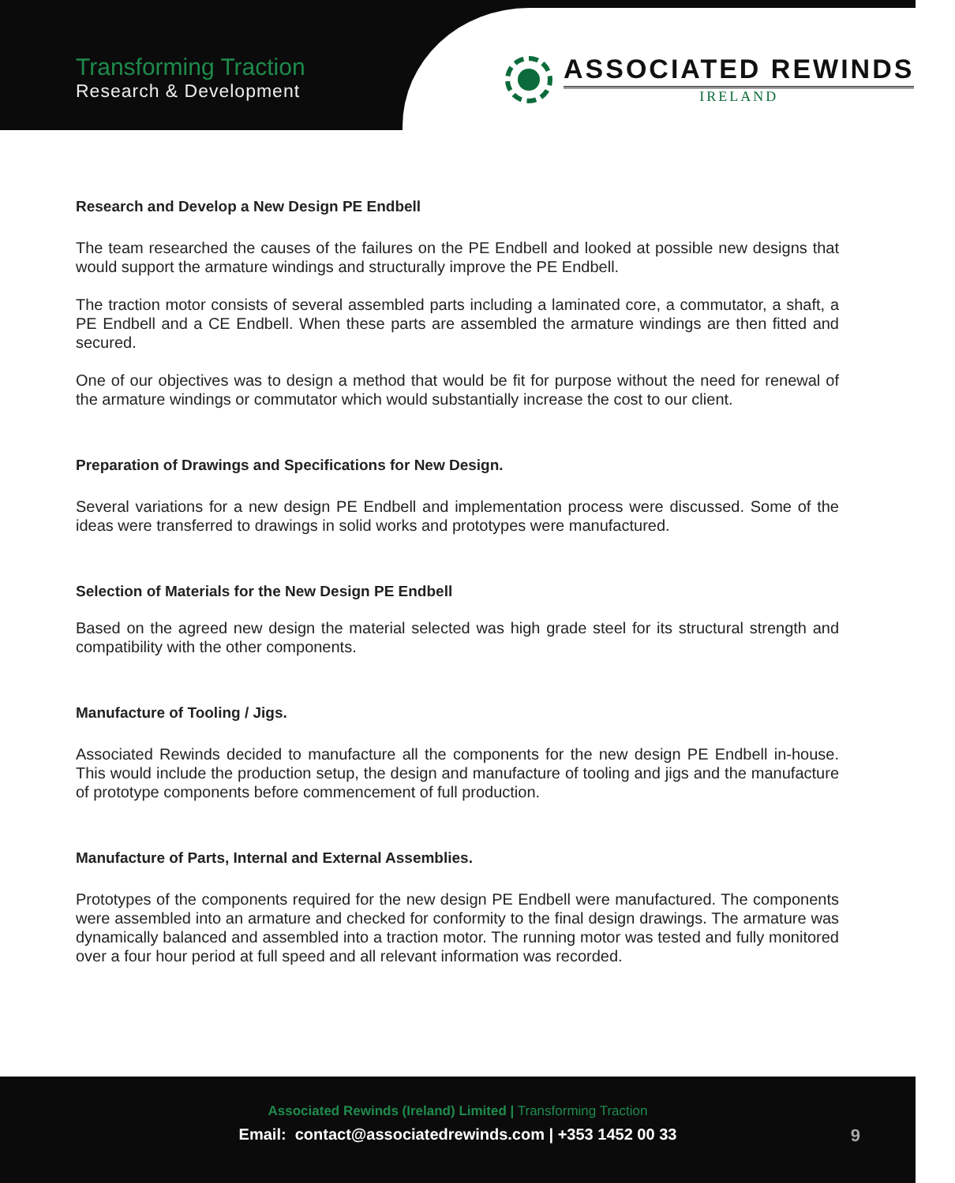Transforming Traction
Research & Development
ASSOCIATED REWINDS
IRELAND
Research and Develop a New Design PE Endbell
The team researched the causes of the failures on the PE Endbell and looked at possible new designs that would support the armature windings and structurally improve the PE Endbell.
The traction motor consists of several assembled parts including a laminated core, a commutator, a shaft, a PE Endbell and a CE Endbell. When these parts are assembled the armature windings are then fitted and secured.
One of our objectives was to design a method that would be fit for purpose without the need for renewal of the armature windings or commutator which would substantially increase the cost to our client.
Preparation of Drawings and Specifications for New Design.
Several variations for a new design PE Endbell and implementation process were discussed. Some of the ideas were transferred to drawings in solid works and prototypes were manufactured.
Selection of Materials for the New Design PE Endbell
Based on the agreed new design the material selected was high grade steel for its structural strength and compatibility with the other components.
Manufacture of Tooling / Jigs.
Associated Rewinds decided to manufacture all the components for the new design PE Endbell in-house. This would include the production setup, the design and manufacture of tooling and jigs and the manufacture of prototype components before commencement of full production.
Manufacture of Parts, Internal and External Assemblies.
Prototypes of the components required for the new design PE Endbell were manufactured. The components were assembled into an armature and checked for conformity to the final design drawings. The armature was dynamically balanced and assembled into a traction motor. The running motor was tested and fully monitored over a four hour period at full speed and all relevant information was recorded.
Associated Rewinds (Ireland) Limited | Transforming Traction
Email: contact@associatedrewinds.com | +353 1452 00 33
9